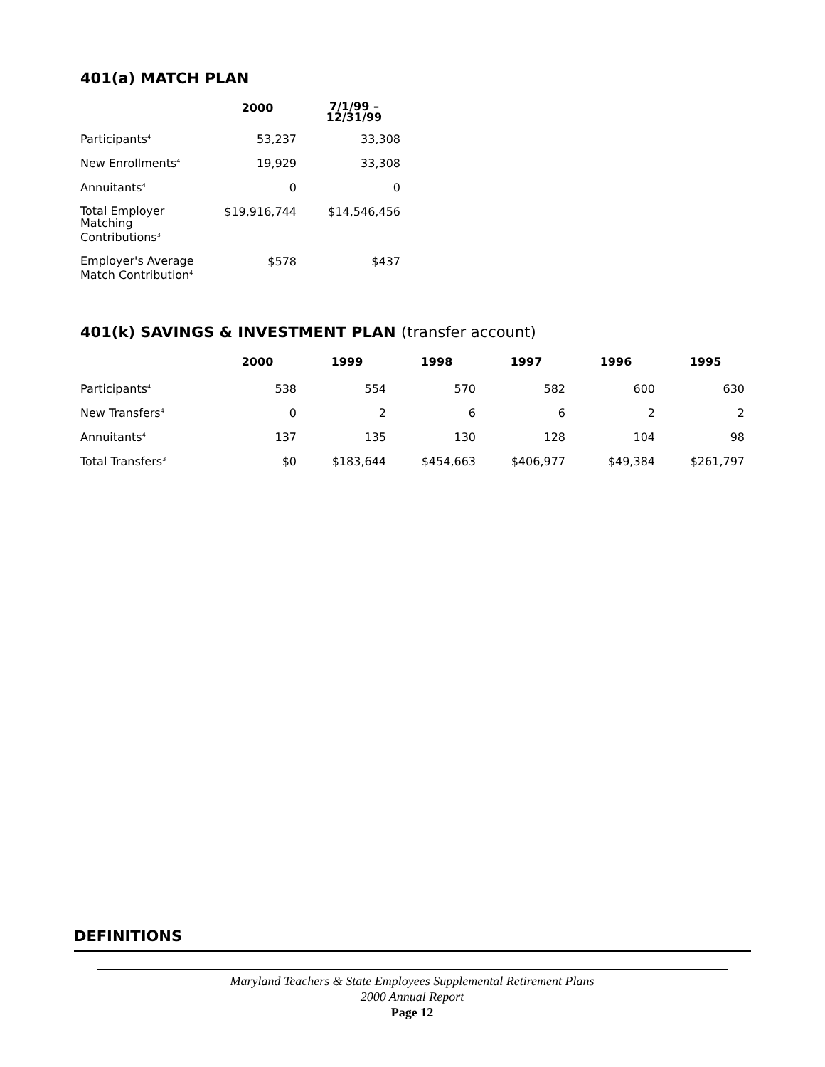401(a) MATCH PLAN
| | 2000 | 7/1/99 – 12/31/99 |
| --- | --- | --- |
| Participants<sup>4</sup> | 53,237 | 33,308 |
| New Enrollments<sup>4</sup> | 19,929 | 33,308 |
| Annuitants<sup>4</sup> | 0 | 0 |
| Total Employer Matching Contributions<sup>3</sup> | $19,916,744 | $14,546,456 |
| Employer's Average Match Contribution<sup>4</sup> | $578 | $437 |
401(k) SAVINGS & INVESTMENT PLAN (transfer account)
| | 2000 | 1999 | 1998 | 1997 | 1996 | 1995 |
| --- | --- | --- | --- | --- | --- | --- |
| Participants<sup>4</sup> | 538 | 554 | 570 | 582 | 600 | 630 |
| New Transfers<sup>4</sup> | 0 | 2 | 6 | 6 | 2 | 2 |
| Annuitants<sup>4</sup> | 137 | 135 | 130 | 128 | 104 | 98 |
| Total Transfers<sup>3</sup> | $0 | $183,644 | $454,663 | $406,977 | $49,384 | $261,797 |
DEFINITIONS
Maryland Teachers & State Employees Supplemental Retirement Plans
2000 Annual Report
Page 12